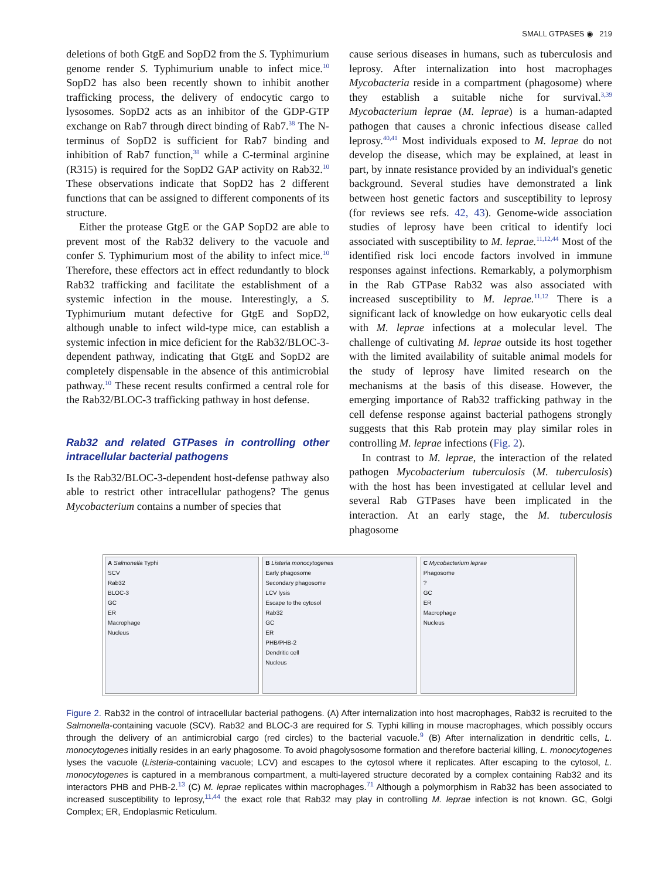SMALL GTPASES ◉ 219
deletions of both GtgE and SopD2 from the S. Typhimurium genome render S. Typhimurium unable to infect mice.<sup>10</sup> SopD2 has also been recently shown to inhibit another trafficking process, the delivery of endocytic cargo to lysosomes. SopD2 acts as an inhibitor of the GDP-GTP exchange on Rab7 through direct binding of Rab7.<sup>38</sup> The N-terminus of SopD2 is sufficient for Rab7 binding and inhibition of Rab7 function,<sup>38</sup> while a C-terminal arginine (R315) is required for the SopD2 GAP activity on Rab32.<sup>10</sup> These observations indicate that SopD2 has 2 different functions that can be assigned to different components of its structure.
Either the protease GtgE or the GAP SopD2 are able to prevent most of the Rab32 delivery to the vacuole and confer S. Typhimurium most of the ability to infect mice.<sup>10</sup> Therefore, these effectors act in effect redundantly to block Rab32 trafficking and facilitate the establishment of a systemic infection in the mouse. Interestingly, a S. Typhimurium mutant defective for GtgE and SopD2, although unable to infect wild-type mice, can establish a systemic infection in mice deficient for the Rab32/BLOC-3-dependent pathway, indicating that GtgE and SopD2 are completely dispensable in the absence of this antimicrobial pathway.<sup>10</sup> These recent results confirmed a central role for the Rab32/BLOC-3 trafficking pathway in host defense.
Rab32 and related GTPases in controlling other intracellular bacterial pathogens
Is the Rab32/BLOC-3-dependent host-defense pathway also able to restrict other intracellular pathogens? The genus Mycobacterium contains a number of species that
cause serious diseases in humans, such as tuberculosis and leprosy. After internalization into host macrophages Mycobacteria reside in a compartment (phagosome) where they establish a suitable niche for survival.<sup>3,39</sup> Mycobacterium leprae (M. leprae) is a human-adapted pathogen that causes a chronic infectious disease called leprosy.<sup>40,41</sup> Most individuals exposed to M. leprae do not develop the disease, which may be explained, at least in part, by innate resistance provided by an individual's genetic background. Several studies have demonstrated a link between host genetic factors and susceptibility to leprosy (for reviews see refs. 42, 43). Genome-wide association studies of leprosy have been critical to identify loci associated with susceptibility to M. leprae.<sup>11,12,44</sup> Most of the identified risk loci encode factors involved in immune responses against infections. Remarkably, a polymorphism in the Rab GTPase Rab32 was also associated with increased susceptibility to M. leprae.<sup>11,12</sup> There is a significant lack of knowledge on how eukaryotic cells deal with M. leprae infections at a molecular level. The challenge of cultivating M. leprae outside its host together with the limited availability of suitable animal models for the study of leprosy have limited research on the mechanisms at the basis of this disease. However, the emerging importance of Rab32 trafficking pathway in the cell defense response against bacterial pathogens strongly suggests that this Rab protein may play similar roles in controlling M. leprae infections (Fig. 2).
In contrast to M. leprae, the interaction of the related pathogen Mycobacterium tuberculosis (M. tuberculosis) with the host has been investigated at cellular level and several Rab GTPases have been implicated in the interaction. At an early stage, the M. tuberculosis phagosome
A Salmonella Typhi
SCV
Rab32
BLOC-3
GC
ER
Macrophage
Nucleus
B Listeria monocytogenes
Early phagosome
Secondary phagosome
LCV lysis
Escape to the cytosol
Rab32
GC
ER
PHB/PHB-2
Dendritic cell
Nucleus
C Mycobacterium leprae
Phagosome?
GC
ER
Macrophage
Nucleus
Figure 2. Rab32 in the control of intracellular bacterial pathogens. (A) After internalization into host macrophages, Rab32 is recruited to the Salmonella-containing vacuole (SCV). Rab32 and BLOC-3 are required for S. Typhi killing in mouse macrophages, which possibly occurs through the delivery of an antimicrobial cargo (red circles) to the bacterial vacuole.<sup>9</sup> (B) After internalization in dendritic cells, L. monocytogenes initially resides in an early phagosome. To avoid phagolysosome formation and therefore bacterial killing, L. monocytogenes lyses the vacuole (Listeria-containing vacuole; LCV) and escapes to the cytosol where it replicates. After escaping to the cytosol, L. monocytogenes is captured in a membranous compartment, a multi-layered structure decorated by a complex containing Rab32 and its interactors PHB and PHB-2.<sup>13</sup> (C) M. leprae replicates within macrophages.<sup>71</sup> Although a polymorphism in Rab32 has been associated to increased susceptibility to leprosy,<sup>11,44</sup> the exact role that Rab32 may play in controlling M. leprae infection is not known. GC, Golgi Complex; ER, Endoplasmic Reticulum.